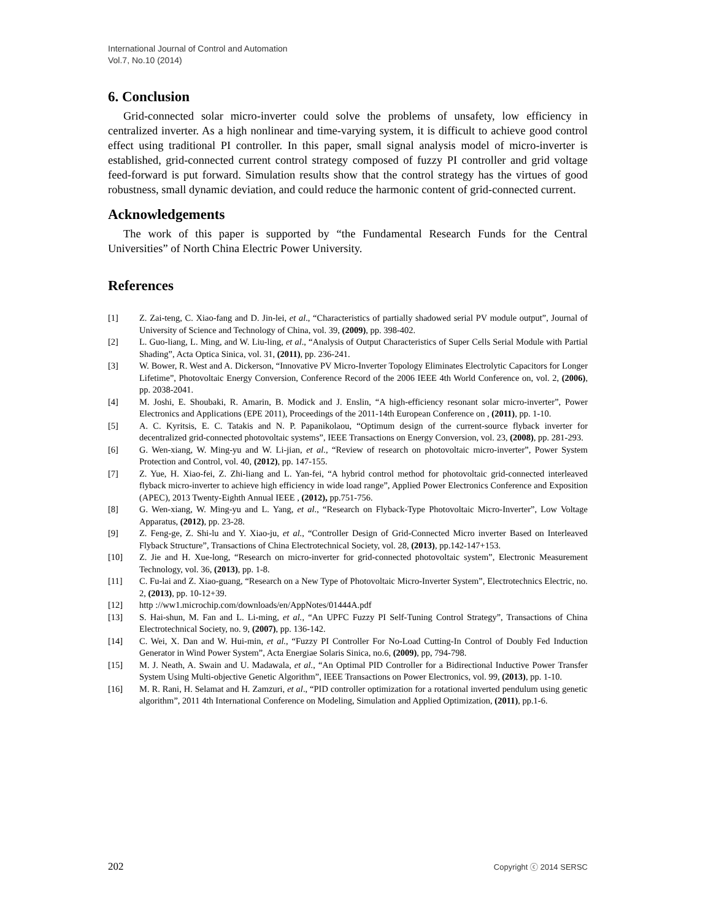International Journal of Control and Automation
Vol.7, No.10 (2014)
6. Conclusion
Grid-connected solar micro-inverter could solve the problems of unsafety, low efficiency in centralized inverter. As a high nonlinear and time-varying system, it is difficult to achieve good control effect using traditional PI controller. In this paper, small signal analysis model of micro-inverter is established, grid-connected current control strategy composed of fuzzy PI controller and grid voltage feed-forward is put forward. Simulation results show that the control strategy has the virtues of good robustness, small dynamic deviation, and could reduce the harmonic content of grid-connected current.
Acknowledgements
The work of this paper is supported by “the Fundamental Research Funds for the Central Universities” of North China Electric Power University.
References
[1] Z. Zai-teng, C. Xiao-fang and D. Jin-lei, et al., “Characteristics of partially shadowed serial PV module output”, Journal of University of Science and Technology of China, vol. 39, (2009), pp. 398-402.
[2] L. Guo-liang, L. Ming, and W. Liu-ling, et al., “Analysis of Output Characteristics of Super Cells Serial Module with Partial Shading”, Acta Optica Sinica, vol. 31, (2011), pp. 236-241.
[3] W. Bower, R. West and A. Dickerson, “Innovative PV Micro-Inverter Topology Eliminates Electrolytic Capacitors for Longer Lifetime”, Photovoltaic Energy Conversion, Conference Record of the 2006 IEEE 4th World Conference on, vol. 2, (2006), pp. 2038-2041.
[4] M. Joshi, E. Shoubaki, R. Amarin, B. Modick and J. Enslin, “A high-efficiency resonant solar micro-inverter”, Power Electronics and Applications (EPE 2011), Proceedings of the 2011-14th European Conference on , (2011), pp. 1-10.
[5] A. C. Kyritsis, E. C. Tatakis and N. P. Papanikolaou, “Optimum design of the current-source flyback inverter for decentralized grid-connected photovoltaic systems”, IEEE Transactions on Energy Conversion, vol. 23, (2008), pp. 281-293.
[6] G. Wen-xiang, W. Ming-yu and W. Li-jian, et al., “Review of research on photovoltaic micro-inverter”, Power System Protection and Control, vol. 40, (2012), pp. 147-155.
[7] Z. Yue, H. Xiao-fei, Z. Zhi-liang and L. Yan-fei, “A hybrid control method for photovoltaic grid-connected interleaved flyback micro-inverter to achieve high efficiency in wide load range”, Applied Power Electronics Conference and Exposition (APEC), 2013 Twenty-Eighth Annual IEEE , (2012), pp.751-756.
[8] G. Wen-xiang, W. Ming-yu and L. Yang, et al., “Research on Flyback-Type Photovoltaic Micro-Inverter”, Low Voltage Apparatus, (2012), pp. 23-28.
[9] Z. Feng-ge, Z. Shi-lu and Y. Xiao-ju, et al., “Controller Design of Grid-Connected Micro inverter Based on Interleaved Flyback Structure”, Transactions of China Electrotechnical Society, vol. 28, (2013), pp.142-147+153.
[10] Z. Jie and H. Xue-long, “Research on micro-inverter for grid-connected photovoltaic system”, Electronic Measurement Technology, vol. 36, (2013), pp. 1-8.
[11] C. Fu-lai and Z. Xiao-guang, “Research on a New Type of Photovoltaic Micro-Inverter System”, Electrotechnics Electric, no. 2, (2013), pp. 10-12+39.
[12] http ://ww1.microchip.com/downloads/en/AppNotes/01444A.pdf
[13] S. Hai-shun, M. Fan and L. Li-ming, et al., “An UPFC Fuzzy PI Self-Tuning Control Strategy”, Transactions of China Electrotechnical Society, no. 9, (2007), pp. 136-142.
[14] C. Wei, X. Dan and W. Hui-min, et al., “Fuzzy PI Controller For No-Load Cutting-In Control of Doubly Fed Induction Generator in Wind Power System”, Acta Energiae Solaris Sinica, no.6, (2009), pp, 794-798.
[15] M. J. Neath, A. Swain and U. Madawala, et al., “An Optimal PID Controller for a Bidirectional Inductive Power Transfer System Using Multi-objective Genetic Algorithm”, IEEE Transactions on Power Electronics, vol. 99, (2013), pp. 1-10.
[16] M. R. Rani, H. Selamat and H. Zamzuri, et al., “PID controller optimization for a rotational inverted pendulum using genetic algorithm”, 2011 4th International Conference on Modeling, Simulation and Applied Optimization, (2011), pp.1-6.
202 Copyright ⓒ 2014 SERSC